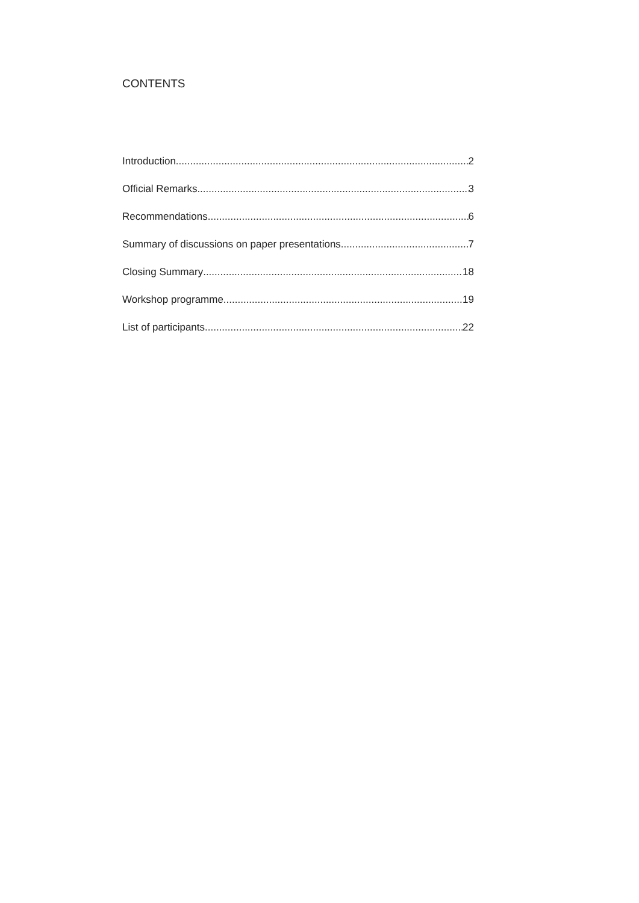CONTENTS
Introduction 2
Official Remarks 3
Recommendations 6
Summary of discussions on paper presentations 7
Closing Summary 18
Workshop programme 19
List of participants 22